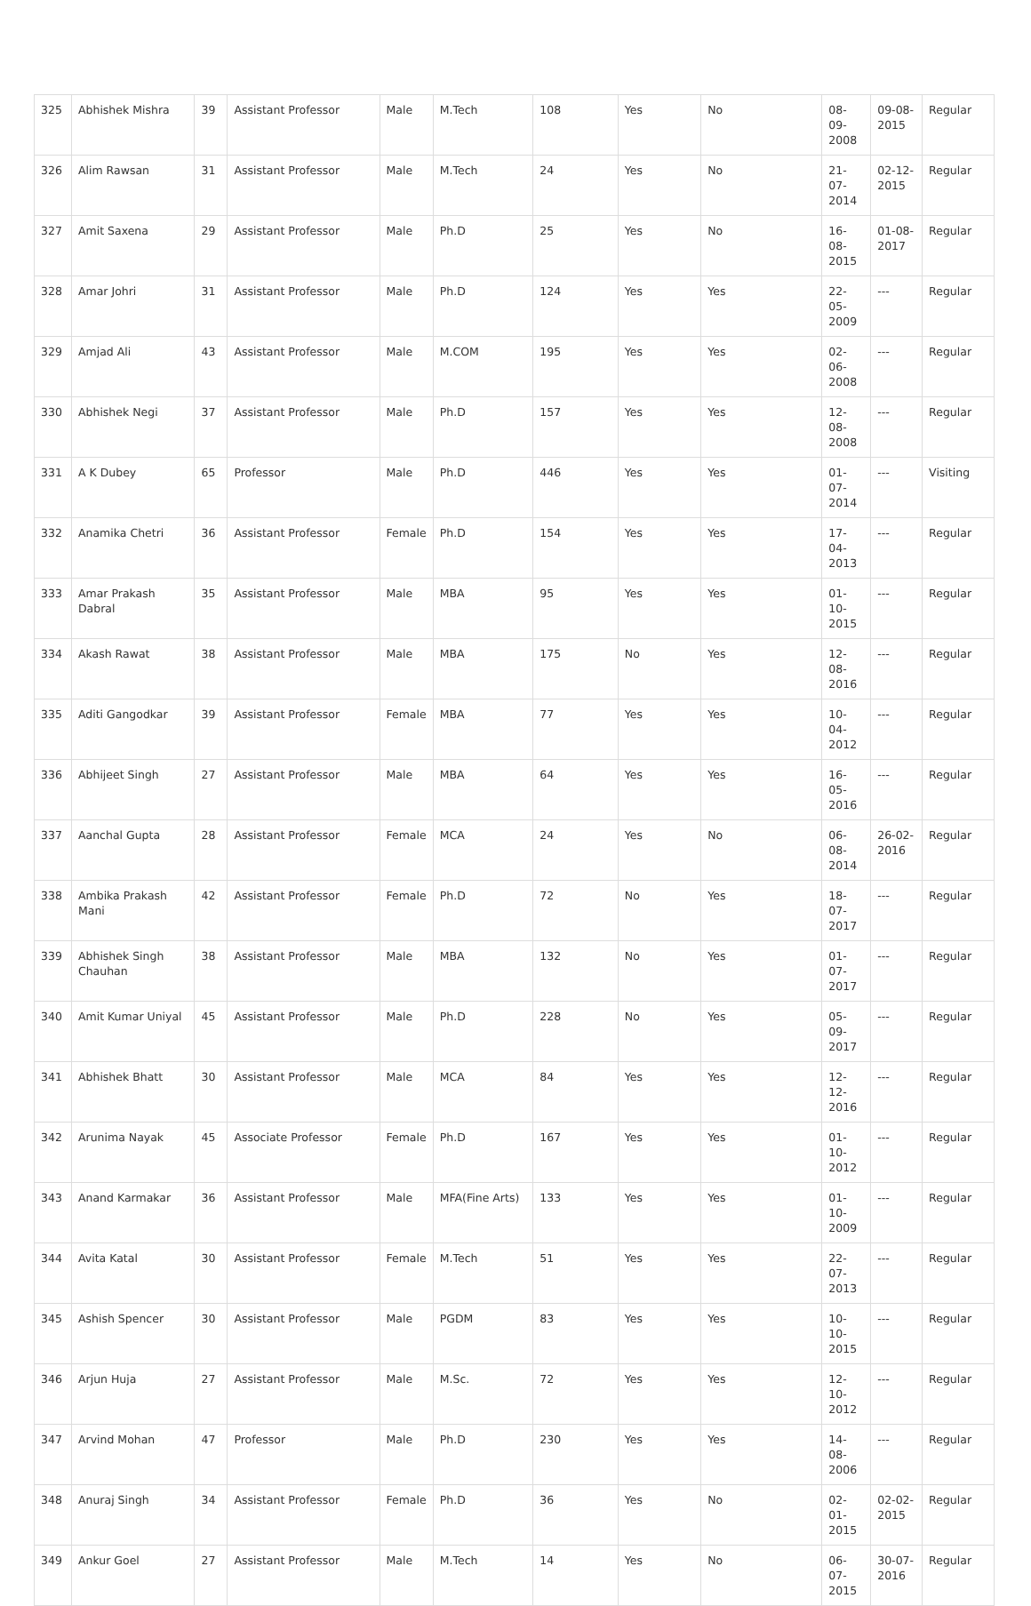| 325 | Abhishek Mishra | 39 | Assistant Professor | Male | M.Tech | 108 | Yes | No | 08-09-2008 | 09-08-2015 | Regular |
| 326 | Alim Rawsan | 31 | Assistant Professor | Male | M.Tech | 24 | Yes | No | 21-07-2014 | 02-12-2015 | Regular |
| 327 | Amit Saxena | 29 | Assistant Professor | Male | Ph.D | 25 | Yes | No | 16-08-2015 | 01-08-2017 | Regular |
| 328 | Amar Johri | 31 | Assistant Professor | Male | Ph.D | 124 | Yes | Yes | 22-05-2009 | --- | Regular |
| 329 | Amjad Ali | 43 | Assistant Professor | Male | M.COM | 195 | Yes | Yes | 02-06-2008 | --- | Regular |
| 330 | Abhishek Negi | 37 | Assistant Professor | Male | Ph.D | 157 | Yes | Yes | 12-08-2008 | --- | Regular |
| 331 | A K Dubey | 65 | Professor | Male | Ph.D | 446 | Yes | Yes | 01-07-2014 | --- | Visiting |
| 332 | Anamika Chetri | 36 | Assistant Professor | Female | Ph.D | 154 | Yes | Yes | 17-04-2013 | --- | Regular |
| 333 | Amar Prakash Dabral | 35 | Assistant Professor | Male | MBA | 95 | Yes | Yes | 01-10-2015 | --- | Regular |
| 334 | Akash Rawat | 38 | Assistant Professor | Male | MBA | 175 | No | Yes | 12-08-2016 | --- | Regular |
| 335 | Aditi Gangodkar | 39 | Assistant Professor | Female | MBA | 77 | Yes | Yes | 10-04-2012 | --- | Regular |
| 336 | Abhijeet Singh | 27 | Assistant Professor | Male | MBA | 64 | Yes | Yes | 16-05-2016 | --- | Regular |
| 337 | Aanchal Gupta | 28 | Assistant Professor | Female | MCA | 24 | Yes | No | 06-08-2014 | 26-02-2016 | Regular |
| 338 | Ambika Prakash Mani | 42 | Assistant Professor | Female | Ph.D | 72 | No | Yes | 18-07-2017 | --- | Regular |
| 339 | Abhishek Singh Chauhan | 38 | Assistant Professor | Male | MBA | 132 | No | Yes | 01-07-2017 | --- | Regular |
| 340 | Amit Kumar Uniyal | 45 | Assistant Professor | Male | Ph.D | 228 | No | Yes | 05-09-2017 | --- | Regular |
| 341 | Abhishek Bhatt | 30 | Assistant Professor | Male | MCA | 84 | Yes | Yes | 12-12-2016 | --- | Regular |
| 342 | Arunima Nayak | 45 | Associate Professor | Female | Ph.D | 167 | Yes | Yes | 01-10-2012 | --- | Regular |
| 343 | Anand Karmakar | 36 | Assistant Professor | Male | MFA(Fine Arts) | 133 | Yes | Yes | 01-10-2009 | --- | Regular |
| 344 | Avita Katal | 30 | Assistant Professor | Female | M.Tech | 51 | Yes | Yes | 22-07-2013 | --- | Regular |
| 345 | Ashish Spencer | 30 | Assistant Professor | Male | PGDM | 83 | Yes | Yes | 10-10-2015 | --- | Regular |
| 346 | Arjun Huja | 27 | Assistant Professor | Male | M.Sc. | 72 | Yes | Yes | 12-10-2012 | --- | Regular |
| 347 | Arvind Mohan | 47 | Professor | Male | Ph.D | 230 | Yes | Yes | 14-08-2006 | --- | Regular |
| 348 | Anuraj Singh | 34 | Assistant Professor | Female | Ph.D | 36 | Yes | No | 02-01-2015 | 02-02-2015 | Regular |
| 349 | Ankur Goel | 27 | Assistant Professor | Male | M.Tech | 14 | Yes | No | 06-07-2015 | 30-07-2016 | Regular |